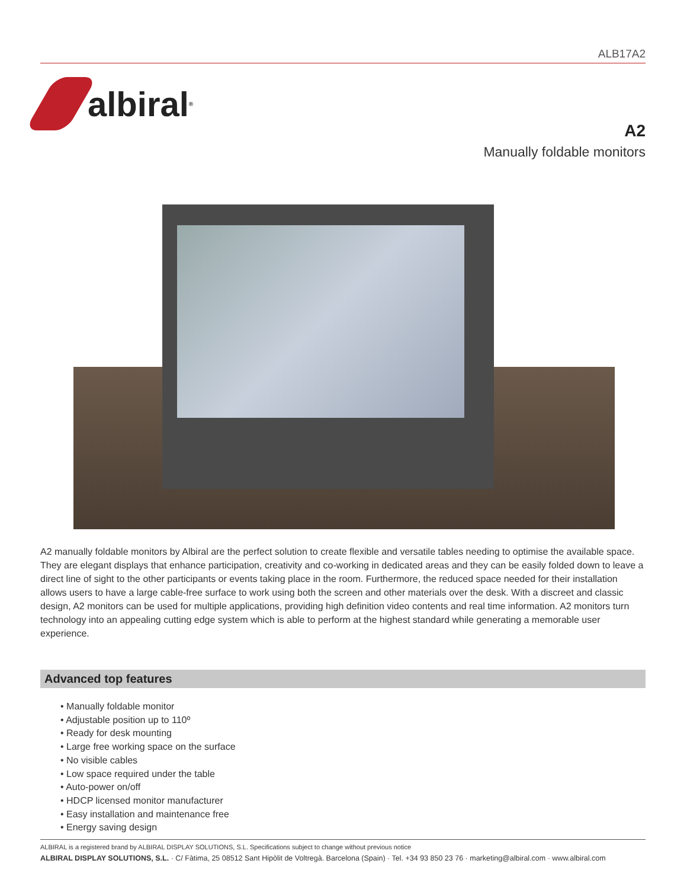ALB17A2
albiral<sup>®</sup>
A2
Manually foldable monitors
A2 manually foldable monitors by Albiral are the perfect solution to create flexible and versatile tables needing to optimise the available space. They are elegant displays that enhance participation, creativity and co-working in dedicated areas and they can be easily folded down to leave a direct line of sight to the other participants or events taking place in the room. Furthermore, the reduced space needed for their installation allows users to have a large cable-free surface to work using both the screen and other materials over the desk. With a discreet and classic design, A2 monitors can be used for multiple applications, providing high definition video contents and real time information. A2 monitors turn technology into an appealing cutting edge system which is able to perform at the highest standard while generating a memorable user experience.
Advanced top features
• Manually foldable monitor
• Adjustable position up to 110º
• Ready for desk mounting
• Large free working space on the surface
• No visible cables
• Low space required under the table
• Auto-power on/off
• HDCP licensed monitor manufacturer
• Easy installation and maintenance free
• Energy saving design
ALBIRAL is a registered brand by ALBIRAL DISPLAY SOLUTIONS, S.L. Specifications subject to change without previous notice
ALBIRAL DISPLAY SOLUTIONS, S.L. · C/ Fàtima, 25 08512 Sant Hipòlit de Voltregà. Barcelona (Spain) · Tel. +34 93 850 23 76 · marketing@albiral.com · www.albiral.com